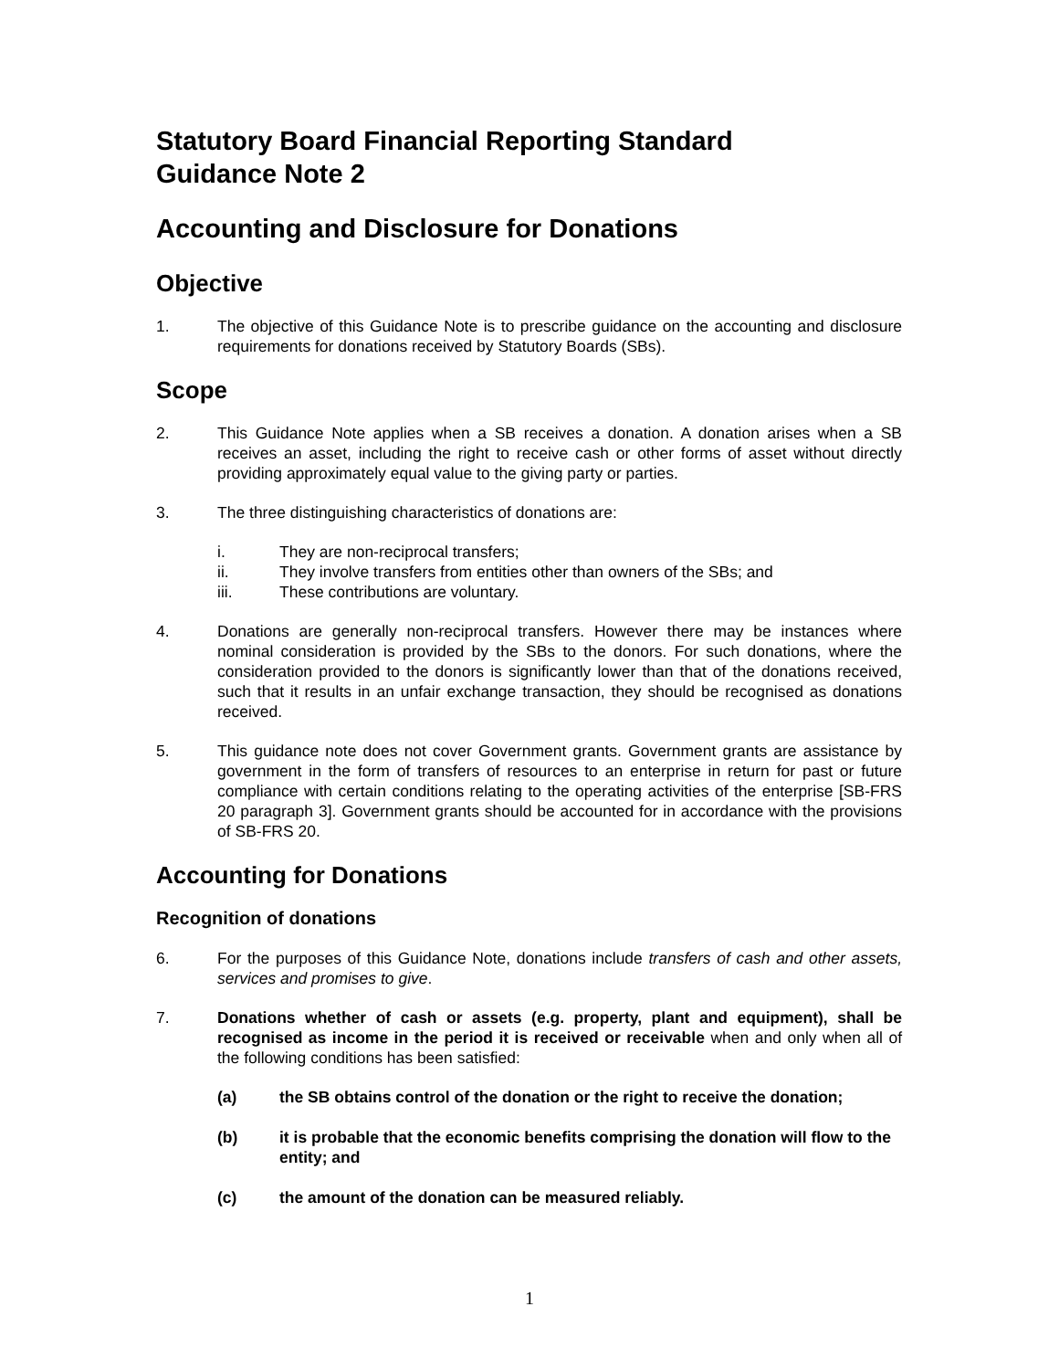Statutory Board Financial Reporting Standard
Guidance Note 2
Accounting and Disclosure for Donations
Objective
1. The objective of this Guidance Note is to prescribe guidance on the accounting and disclosure requirements for donations received by Statutory Boards (SBs).
Scope
2. This Guidance Note applies when a SB receives a donation. A donation arises when a SB receives an asset, including the right to receive cash or other forms of asset without directly providing approximately equal value to the giving party or parties.
3. The three distinguishing characteristics of donations are:
i. They are non-reciprocal transfers;
ii. They involve transfers from entities other than owners of the SBs; and
iii. These contributions are voluntary.
4. Donations are generally non-reciprocal transfers. However there may be instances where nominal consideration is provided by the SBs to the donors. For such donations, where the consideration provided to the donors is significantly lower than that of the donations received, such that it results in an unfair exchange transaction, they should be recognised as donations received.
5. This guidance note does not cover Government grants. Government grants are assistance by government in the form of transfers of resources to an enterprise in return for past or future compliance with certain conditions relating to the operating activities of the enterprise [SB-FRS 20 paragraph 3]. Government grants should be accounted for in accordance with the provisions of SB-FRS 20.
Accounting for Donations
Recognition of donations
6. For the purposes of this Guidance Note, donations include transfers of cash and other assets, services and promises to give.
7. Donations whether of cash or assets (e.g. property, plant and equipment), shall be recognised as income in the period it is received or receivable when and only when all of the following conditions has been satisfied:
(a) the SB obtains control of the donation or the right to receive the donation;
(b) it is probable that the economic benefits comprising the donation will flow to the entity; and
(c) the amount of the donation can be measured reliably.
1